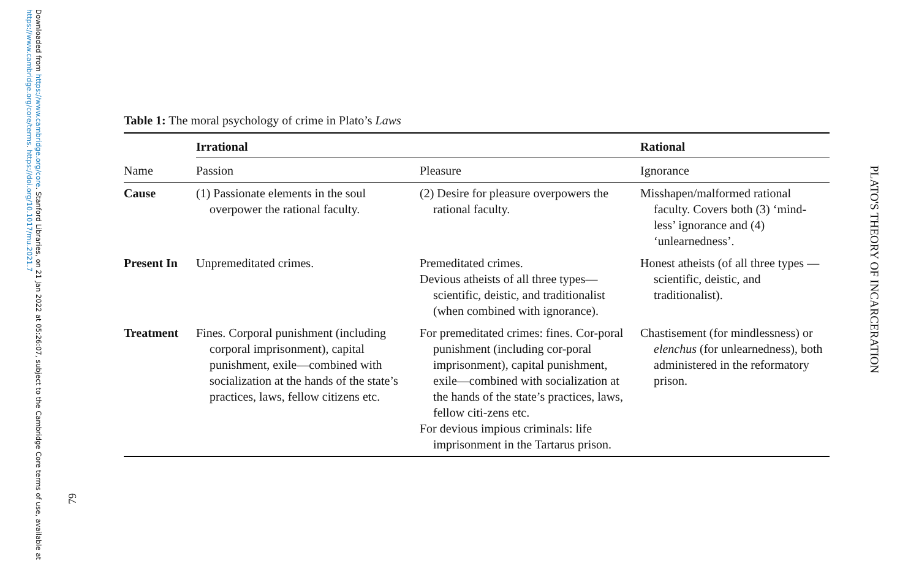Downloaded from https://www.cambridge.org/core. Stanford Libraries, on 21 Jan 2022 at 05:26:07, subject to the Cambridge Core terms of use, available at https://www.cambridge.org/core/terms. https://doi.org/10.1017/mu.2021.7
79
PLATO'S THEORY OF INCARCERATION
Table 1: The moral psychology of crime in Plato’s Laws
| | Irrational | | Rational |
| Name | Passion | Pleasure | Ignorance |
| Cause | (1) Passionate elements in the soul overpower the rational faculty. | (2) Desire for pleasure overpowers the rational faculty. | Misshapen/malformed rational faculty. Covers both (3) ‘mind-less’ ignorance and (4) ‘unlearnedness’. |
| Present In | Unpremeditated crimes. | Premeditated crimes. Devious atheists of all three types—scientific, deistic, and traditionalist (when combined with ignorance). | Honest atheists (of all three types — scientific, deistic, and traditionalist). |
| Treatment | Fines. Corporal punishment (including corporal imprisonment), capital punishment, exile—combined with socialization at the hands of the state’s practices, laws, fellow citizens etc. | For premeditated crimes: fines. Cor-poral punishment (including cor-poral imprisonment), capital punishment, exile—combined with socialization at the hands of the state’s practices, laws, fellow citi-zens etc. For devious impious criminals: life imprisonment in the Tartarus prison. | Chastisement (for mindlessness) or elenchus (for unlearnedness), both administered in the reformatory prison. |